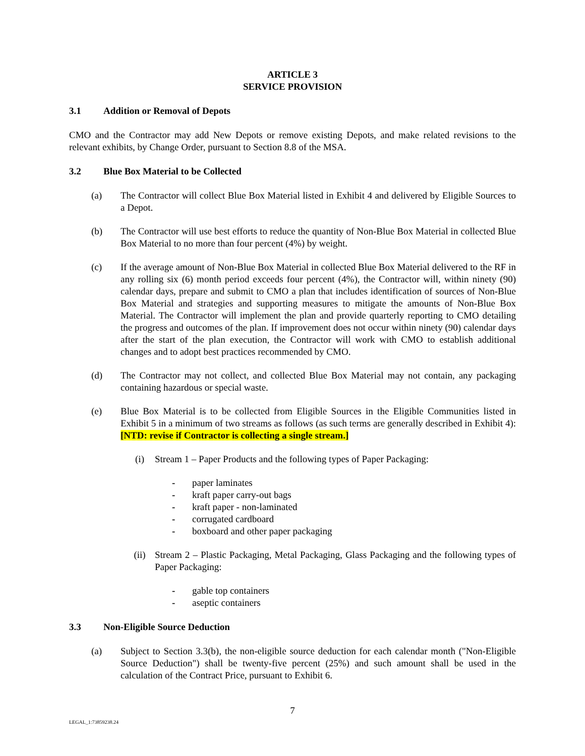ARTICLE 3
SERVICE PROVISION
3.1 Addition or Removal of Depots
CMO and the Contractor may add New Depots or remove existing Depots, and make related revisions to the relevant exhibits, by Change Order, pursuant to Section 8.8 of the MSA.
3.2 Blue Box Material to be Collected
(a) The Contractor will collect Blue Box Material listed in Exhibit 4 and delivered by Eligible Sources to a Depot.
(b) The Contractor will use best efforts to reduce the quantity of Non-Blue Box Material in collected Blue Box Material to no more than four percent (4%) by weight.
(c) If the average amount of Non-Blue Box Material in collected Blue Box Material delivered to the RF in any rolling six (6) month period exceeds four percent (4%), the Contractor will, within ninety (90) calendar days, prepare and submit to CMO a plan that includes identification of sources of Non-Blue Box Material and strategies and supporting measures to mitigate the amounts of Non-Blue Box Material. The Contractor will implement the plan and provide quarterly reporting to CMO detailing the progress and outcomes of the plan. If improvement does not occur within ninety (90) calendar days after the start of the plan execution, the Contractor will work with CMO to establish additional changes and to adopt best practices recommended by CMO.
(d) The Contractor may not collect, and collected Blue Box Material may not contain, any packaging containing hazardous or special waste.
(e) Blue Box Material is to be collected from Eligible Sources in the Eligible Communities listed in Exhibit 5 in a minimum of two streams as follows (as such terms are generally described in Exhibit 4): [NTD: revise if Contractor is collecting a single stream.]
(i) Stream 1 – Paper Products and the following types of Paper Packaging:
- paper laminates
- kraft paper carry-out bags
- kraft paper - non-laminated
- corrugated cardboard
- boxboard and other paper packaging
(ii) Stream 2 – Plastic Packaging, Metal Packaging, Glass Packaging and the following types of Paper Packaging:
- gable top containers
- aseptic containers
3.3 Non-Eligible Source Deduction
(a) Subject to Section 3.3(b), the non-eligible source deduction for each calendar month ("Non-Eligible Source Deduction") shall be twenty-five percent (25%) and such amount shall be used in the calculation of the Contract Price, pursuant to Exhibit 6.
7
LEGAL_1:73859238.24